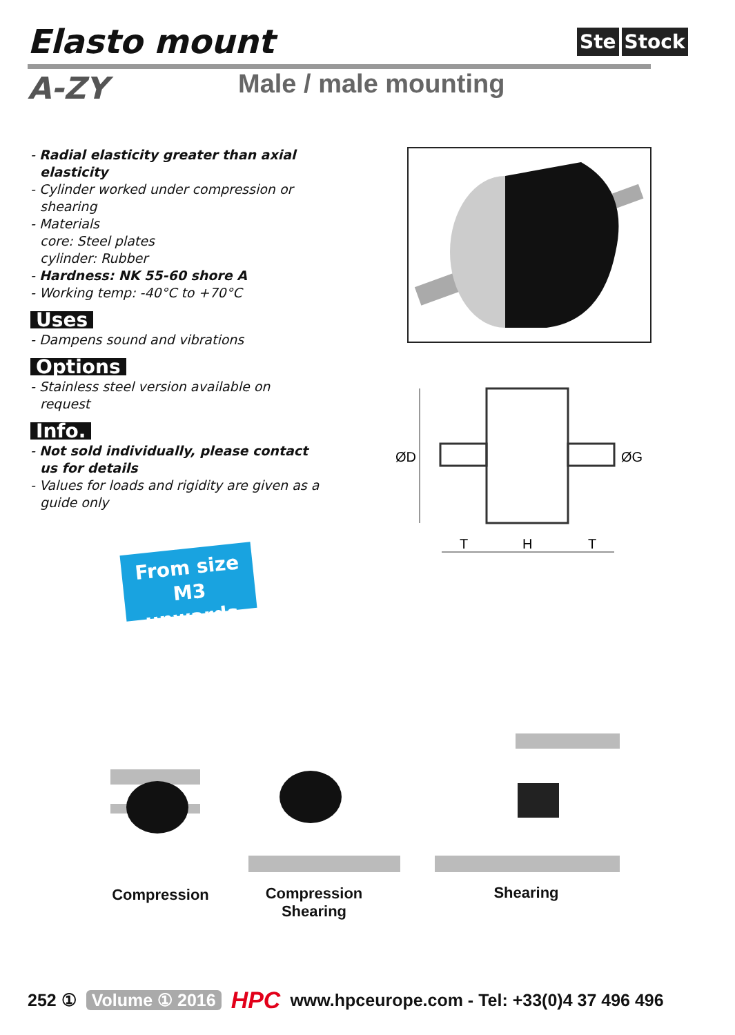Elasto mount Ste Stock
A-ZY Male / male mounting
- Radial elasticity greater than axial elasticity
- Cylinder worked under compression or shearing
- Materials
core: Steel plates
cylinder: Rubber
- Hardness: NK 55-60 shore A
- Working temp: -40°C to +70°C
Uses
- Dampens sound and vibrations
Options
- Stainless steel version available on request
Info.
- Not sold individually, please contact us for details
- Values for loads and rigidity are given as a guide only
ØD
ØG
T
H
T
From size M3
upwards
Compression
Compression
Shearing
Shearing
252 ① Volume ① 2016 HPC www.hpceurope.com - Tel: +33(0)4 37 496 496